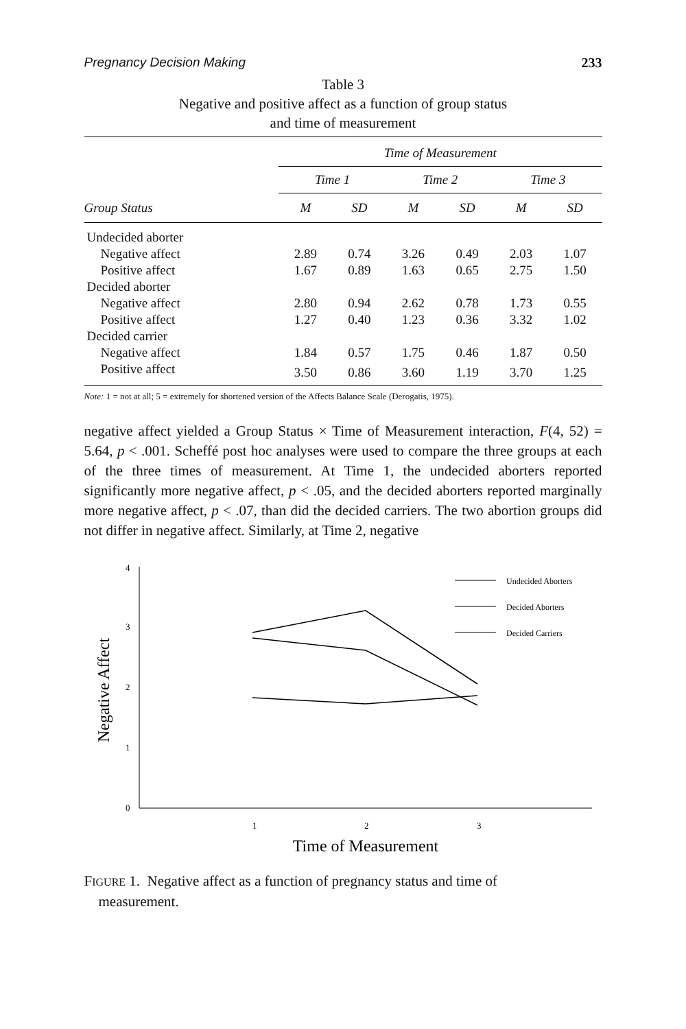Pregnancy Decision Making 233
Table 3
Negative and positive affect as a function of group status
and time of measurement
| | Time of Measurement | | | | | |
| --- | --- | --- | --- | --- | --- | --- |
| | Time 1 | | Time 2 | | Time 3 | |
| Group Status | M | SD | M | SD | M | SD |
| Undecided aborter | | | | | | |
| Negative affect | 2.89 | 0.74 | 3.26 | 0.49 | 2.03 | 1.07 |
| Positive affect | 1.67 | 0.89 | 1.63 | 0.65 | 2.75 | 1.50 |
| Decided aborter | | | | | | |
| Negative affect | 2.80 | 0.94 | 2.62 | 0.78 | 1.73 | 0.55 |
| Positive affect | 1.27 | 0.40 | 1.23 | 0.36 | 3.32 | 1.02 |
| Decided carrier | | | | | | |
| Negative affect | 1.84 | 0.57 | 1.75 | 0.46 | 1.87 | 0.50 |
| Positive affect | 3.50 | 0.86 | 3.60 | 1.19 | 3.70 | 1.25 |
Note: 1 = not at all; 5 = extremely for shortened version of the Affects Balance Scale (Derogatis, 1975).
negative affect yielded a Group Status × Time of Measurement interaction, F(4, 52) = 5.64, p < .001. Scheffé post hoc analyses were used to compare the three groups at each of the three times of measurement. At Time 1, the undecided aborters reported significantly more negative affect, p < .05, and the decided aborters reported marginally more negative affect, p < .07, than did the decided carriers. The two abortion groups did not differ in negative affect. Similarly, at Time 2, negative
4
3
2
1
0
1
2
3
Negative Affect
Time of Measurement
Undecided Aborters
Decided Aborters
Decided Carriers
FIGURE 1. Negative affect as a function of pregnancy status and time of
measurement.